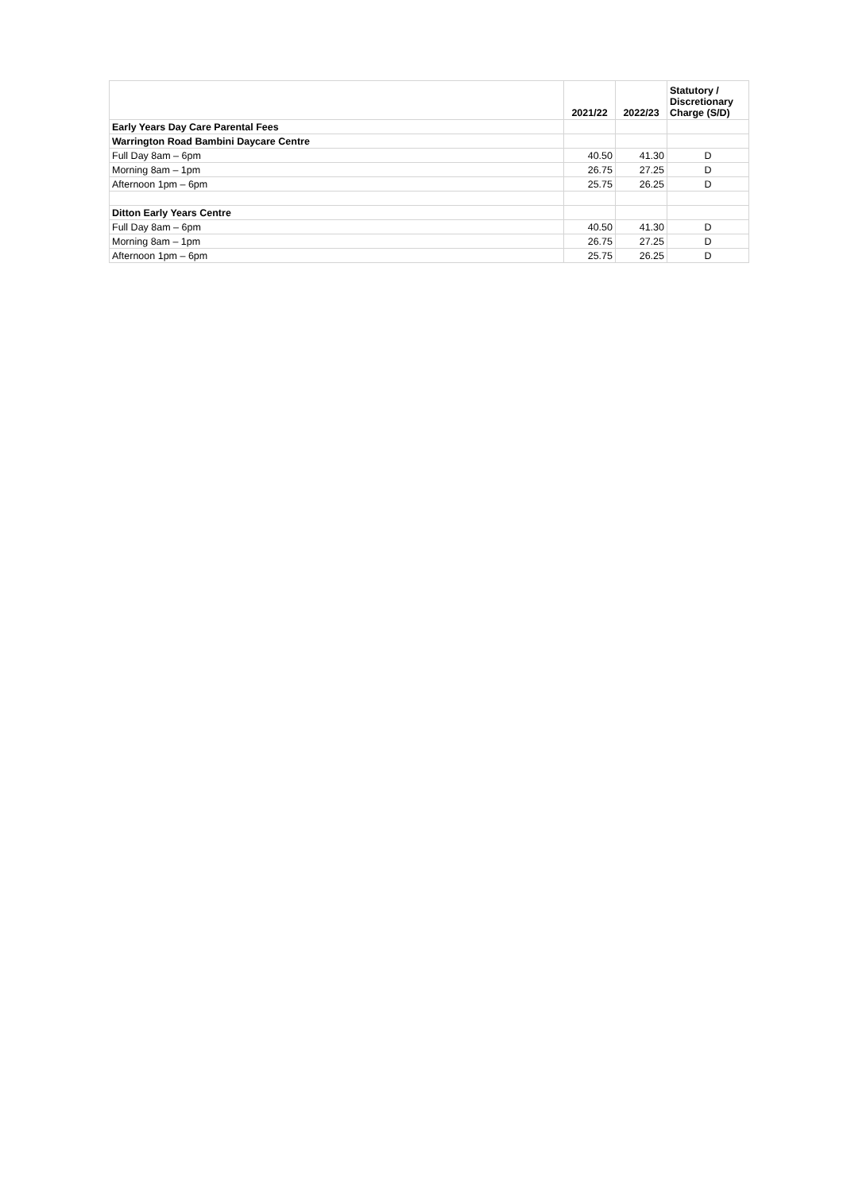| | 2021/22 | 2022/23 | Statutory / Discretionary Charge (S/D) |
| --- | --- | --- | --- |
| Early Years Day Care Parental Fees | | | |
| Warrington Road Bambini Daycare Centre | | | |
| Full Day 8am – 6pm | 40.50 | 41.30 | D |
| Morning 8am – 1pm | 26.75 | 27.25 | D |
| Afternoon 1pm – 6pm | 25.75 | 26.25 | D |
| Ditton Early Years Centre | | | |
| Full Day 8am – 6pm | 40.50 | 41.30 | D |
| Morning 8am – 1pm | 26.75 | 27.25 | D |
| Afternoon 1pm – 6pm | 25.75 | 26.25 | D |